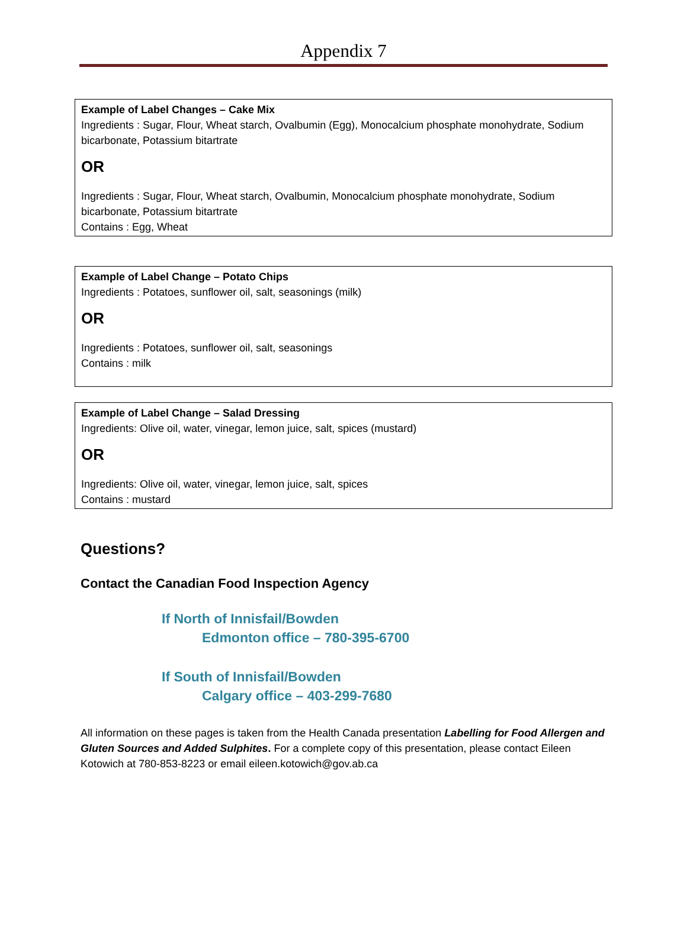Appendix 7
Example of Label Changes – Cake Mix
Ingredients : Sugar, Flour, Wheat starch, Ovalbumin (Egg), Monocalcium phosphate monohydrate, Sodium bicarbonate, Potassium bitartrate
OR
Ingredients : Sugar, Flour, Wheat starch, Ovalbumin, Monocalcium phosphate monohydrate, Sodium bicarbonate, Potassium bitartrate
Contains : Egg, Wheat
Example of Label Change – Potato Chips
Ingredients : Potatoes, sunflower oil, salt, seasonings (milk)
OR
Ingredients : Potatoes, sunflower oil, salt, seasonings
Contains : milk
Example of Label Change – Salad Dressing
Ingredients: Olive oil, water, vinegar, lemon juice, salt, spices (mustard)
OR
Ingredients: Olive oil, water, vinegar, lemon juice, salt, spices
Contains : mustard
Questions?
Contact the Canadian Food Inspection Agency
If North of Innisfail/Bowden
Edmonton office – 780-395-6700
If South of Innisfail/Bowden
Calgary office – 403-299-7680
All information on these pages is taken from the Health Canada presentation Labelling for Food Allergen and Gluten Sources and Added Sulphites. For a complete copy of this presentation, please contact Eileen Kotowich at 780-853-8223 or email eileen.kotowich@gov.ab.ca